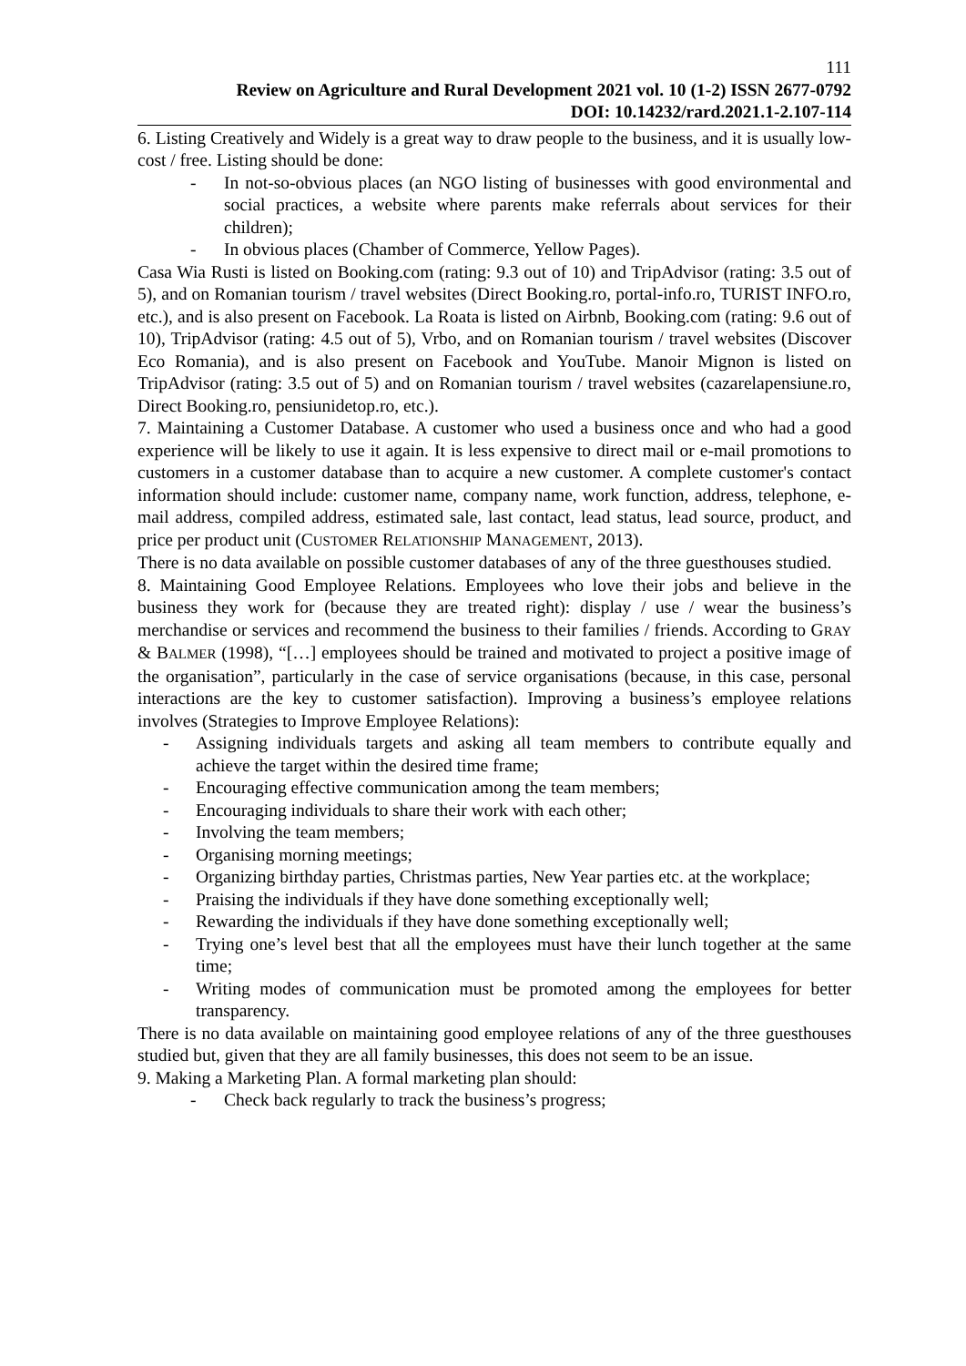111
Review on Agriculture and Rural Development 2021 vol. 10 (1-2) ISSN 2677-0792
DOI: 10.14232/rard.2021.1-2.107-114
6. Listing Creatively and Widely is a great way to draw people to the business, and it is usually low-cost / free. Listing should be done:
- In not-so-obvious places (an NGO listing of businesses with good environmental and social practices, a website where parents make referrals about services for their children);
- In obvious places (Chamber of Commerce, Yellow Pages).
Casa Wia Rusti is listed on Booking.com (rating: 9.3 out of 10) and TripAdvisor (rating: 3.5 out of 5), and on Romanian tourism / travel websites (Direct Booking.ro, portal-info.ro, TURIST INFO.ro, etc.), and is also present on Facebook. La Roata is listed on Airbnb, Booking.com (rating: 9.6 out of 10), TripAdvisor (rating: 4.5 out of 5), Vrbo, and on Romanian tourism / travel websites (Discover Eco Romania), and is also present on Facebook and YouTube. Manoir Mignon is listed on TripAdvisor (rating: 3.5 out of 5) and on Romanian tourism / travel websites (cazarelapensiune.ro, Direct Booking.ro, pensiunidetop.ro, etc.).
7. Maintaining a Customer Database. A customer who used a business once and who had a good experience will be likely to use it again. It is less expensive to direct mail or e-mail promotions to customers in a customer database than to acquire a new customer. A complete customer's contact information should include: customer name, company name, work function, address, telephone, e-mail address, compiled address, estimated sale, last contact, lead status, lead source, product, and price per product unit (CUSTOMER RELATIONSHIP MANAGEMENT, 2013).
There is no data available on possible customer databases of any of the three guesthouses studied.
8. Maintaining Good Employee Relations. Employees who love their jobs and believe in the business they work for (because they are treated right): display / use / wear the business’s merchandise or services and recommend the business to their families / friends. According to GRAY & BALMER (1998), “[…] employees should be trained and motivated to project a positive image of the organisation”, particularly in the case of service organisations (because, in this case, personal interactions are the key to customer satisfaction). Improving a business’s employee relations involves (Strategies to Improve Employee Relations):
- Assigning individuals targets and asking all team members to contribute equally and achieve the target within the desired time frame;
- Encouraging effective communication among the team members;
- Encouraging individuals to share their work with each other;
- Involving the team members;
- Organising morning meetings;
- Organizing birthday parties, Christmas parties, New Year parties etc. at the workplace;
- Praising the individuals if they have done something exceptionally well;
- Rewarding the individuals if they have done something exceptionally well;
- Trying one’s level best that all the employees must have their lunch together at the same time;
- Writing modes of communication must be promoted among the employees for better transparency.
There is no data available on maintaining good employee relations of any of the three guesthouses studied but, given that they are all family businesses, this does not seem to be an issue.
9. Making a Marketing Plan. A formal marketing plan should:
- Check back regularly to track the business’s progress;